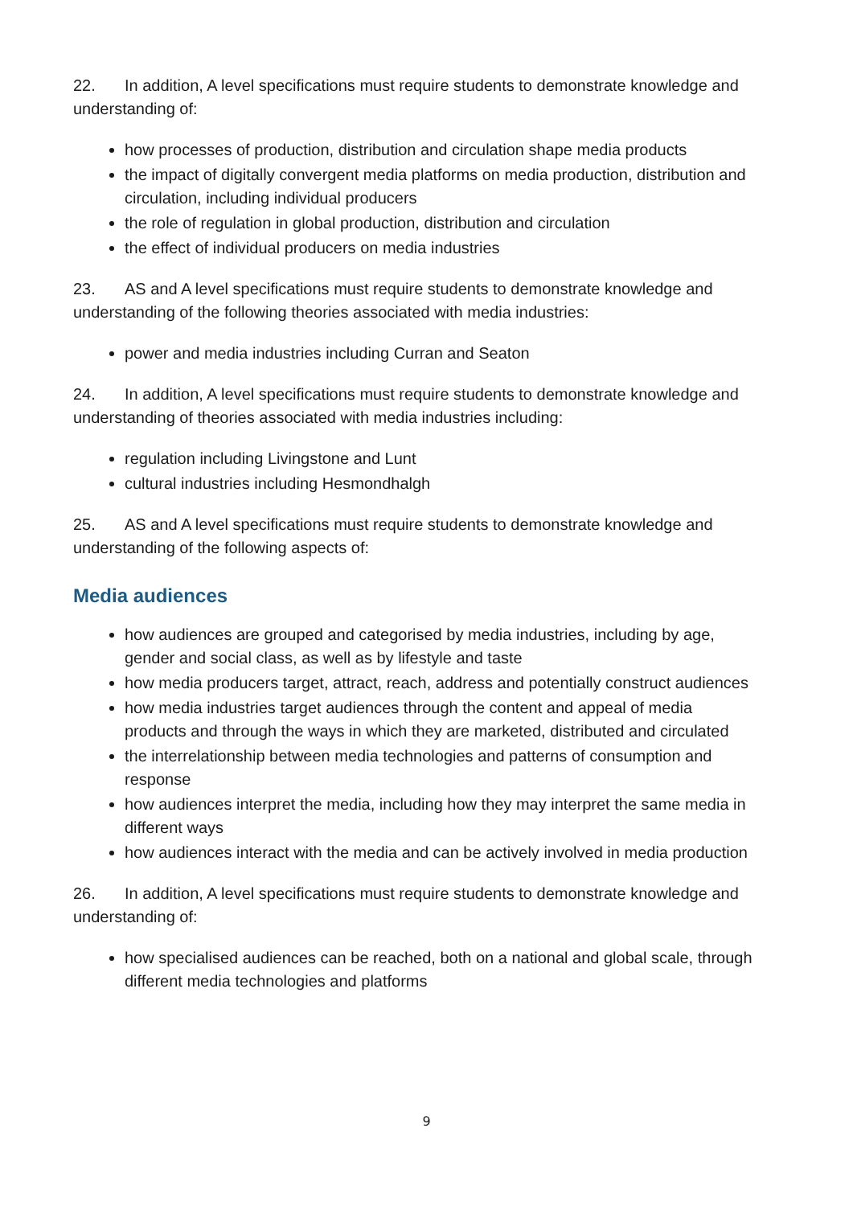22. In addition, A level specifications must require students to demonstrate knowledge and understanding of:
how processes of production, distribution and circulation shape media products
the impact of digitally convergent media platforms on media production, distribution and circulation, including individual producers
the role of regulation in global production, distribution and circulation
the effect of individual producers on media industries
23. AS and A level specifications must require students to demonstrate knowledge and understanding of the following theories associated with media industries:
power and media industries including Curran and Seaton
24. In addition, A level specifications must require students to demonstrate knowledge and understanding of theories associated with media industries including:
regulation including Livingstone and Lunt
cultural industries including Hesmondhalgh
25. AS and A level specifications must require students to demonstrate knowledge and understanding of the following aspects of:
Media audiences
how audiences are grouped and categorised by media industries, including by age, gender and social class, as well as by lifestyle and taste
how media producers target, attract, reach, address and potentially construct audiences
how media industries target audiences through the content and appeal of media products and through the ways in which they are marketed, distributed and circulated
the interrelationship between media technologies and patterns of consumption and response
how audiences interpret the media, including how they may interpret the same media in different ways
how audiences interact with the media and can be actively involved in media production
26. In addition, A level specifications must require students to demonstrate knowledge and understanding of:
how specialised audiences can be reached, both on a national and global scale, through different media technologies and platforms
9